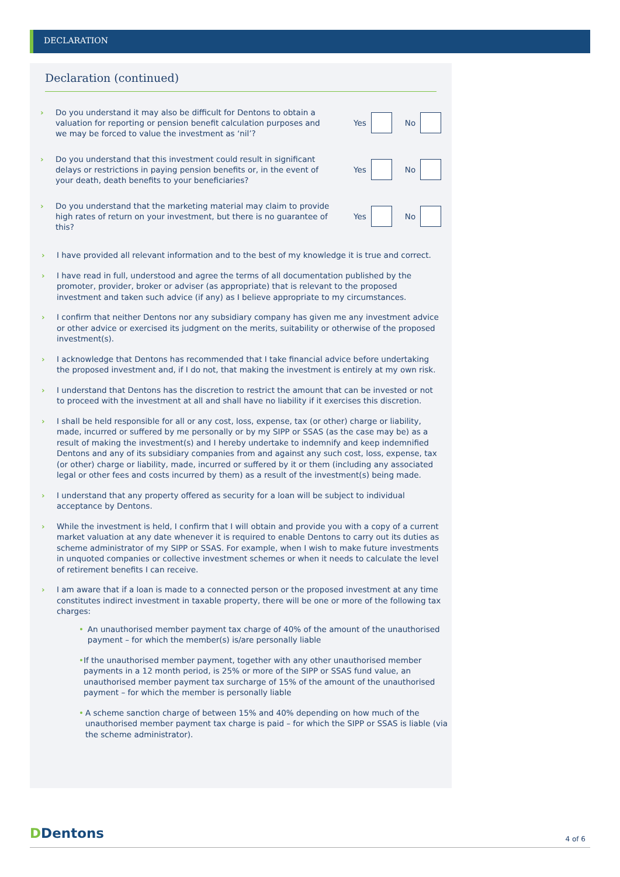DECLARATION
Declaration (continued)
› Do you understand it may also be difficult for Dentons to obtain a valuation for reporting or pension benefit calculation purposes and we may be forced to value the investment as ‘nil’?
Yes
No
› Do you understand that this investment could result in significant delays or restrictions in paying pension benefits or, in the event of your death, death benefits to your beneficiaries?
Yes
No
› Do you understand that the marketing material may claim to provide high rates of return on your investment, but there is no guarantee of this?
Yes
No
› I have provided all relevant information and to the best of my knowledge it is true and correct.
› I have read in full, understood and agree the terms of all documentation published by the promoter, provider, broker or adviser (as appropriate) that is relevant to the proposed investment and taken such advice (if any) as I believe appropriate to my circumstances.
› I confirm that neither Dentons nor any subsidiary company has given me any investment advice or other advice or exercised its judgment on the merits, suitability or otherwise of the proposed investment(s).
› I acknowledge that Dentons has recommended that I take financial advice before undertaking the proposed investment and, if I do not, that making the investment is entirely at my own risk.
› I understand that Dentons has the discretion to restrict the amount that can be invested or not to proceed with the investment at all and shall have no liability if it exercises this discretion.
› I shall be held responsible for all or any cost, loss, expense, tax (or other) charge or liability, made, incurred or suffered by me personally or by my SIPP or SSAS (as the case may be) as a result of making the investment(s) and I hereby undertake to indemnify and keep indemnified Dentons and any of its subsidiary companies from and against any such cost, loss, expense, tax (or other) charge or liability, made, incurred or suffered by it or them (including any associated legal or other fees and costs incurred by them) as a result of the investment(s) being made.
› I understand that any property offered as security for a loan will be subject to individual acceptance by Dentons.
› While the investment is held, I confirm that I will obtain and provide you with a copy of a current market valuation at any date whenever it is required to enable Dentons to carry out its duties as scheme administrator of my SIPP or SSAS. For example, when I wish to make future investments in unquoted companies or collective investment schemes or when it needs to calculate the level of retirement benefits I can receive.
› I am aware that if a loan is made to a connected person or the proposed investment at any time constitutes indirect investment in taxable property, there will be one or more of the following tax charges:
• An unauthorised member payment tax charge of 40% of the amount of the unauthorised payment – for which the member(s) is/are personally liable
• If the unauthorised member payment, together with any other unauthorised member payments in a 12 month period, is 25% or more of the SIPP or SSAS fund value, an unauthorised member payment tax surcharge of 15% of the amount of the unauthorised payment – for which the member is personally liable
• A scheme sanction charge of between 15% and 40% depending on how much of the unauthorised member payment tax charge is paid – for which the SIPP or SSAS is liable (via the scheme administrator).
DDentons 4 of 6